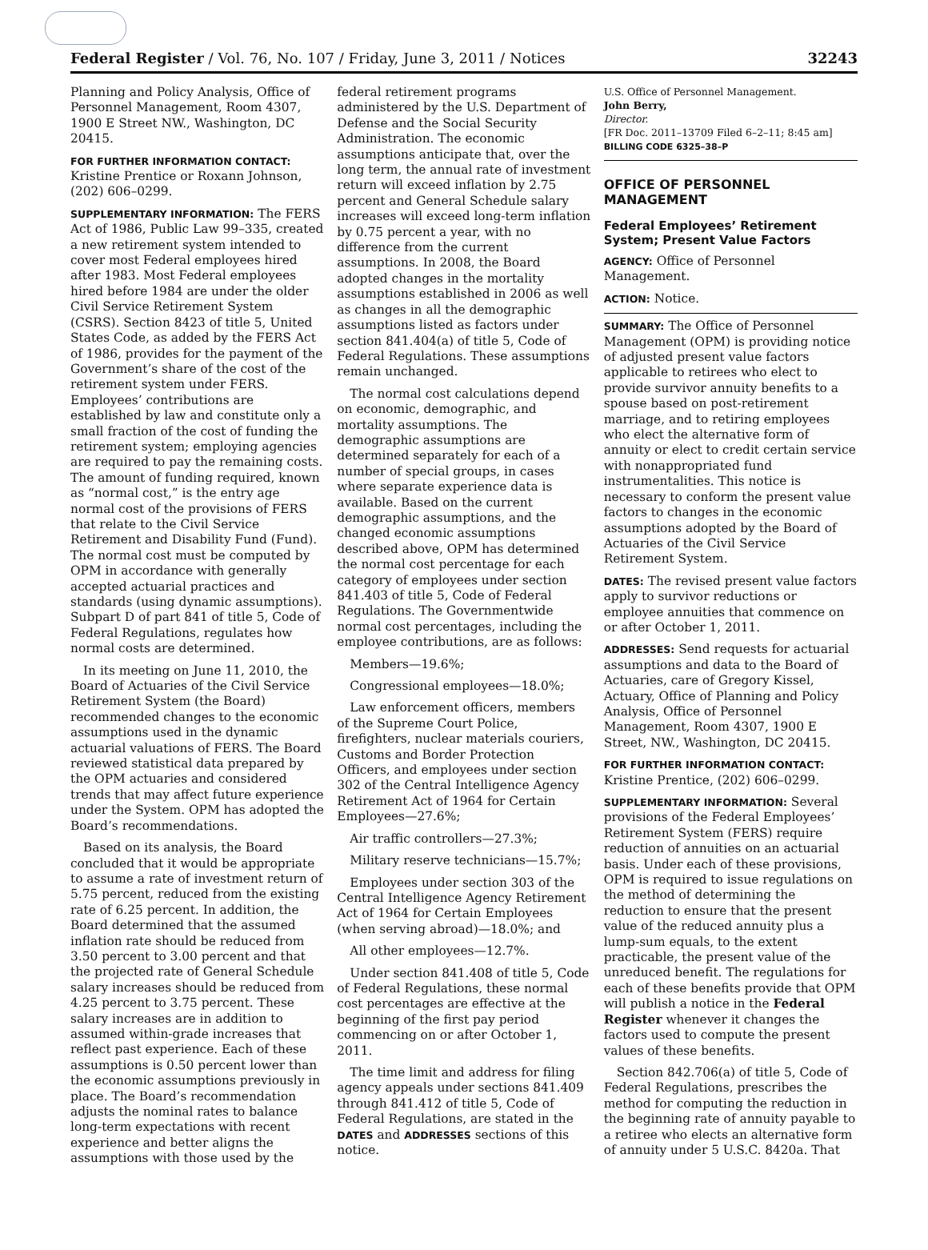Federal Register / Vol. 76, No. 107 / Friday, June 3, 2011 / Notices 32243
Planning and Policy Analysis, Office of Personnel Management, Room 4307, 1900 E Street NW., Washington, DC 20415.
FOR FURTHER INFORMATION CONTACT:
Kristine Prentice or Roxann Johnson, (202) 606–0299.
SUPPLEMENTARY INFORMATION: The FERS Act of 1986, Public Law 99–335, created a new retirement system intended to cover most Federal employees hired after 1983. Most Federal employees hired before 1984 are under the older Civil Service Retirement System (CSRS). Section 8423 of title 5, United States Code, as added by the FERS Act of 1986, provides for the payment of the Government’s share of the cost of the retirement system under FERS. Employees’ contributions are established by law and constitute only a small fraction of the cost of funding the retirement system; employing agencies are required to pay the remaining costs. The amount of funding required, known as “normal cost,” is the entry age normal cost of the provisions of FERS that relate to the Civil Service Retirement and Disability Fund (Fund). The normal cost must be computed by OPM in accordance with generally accepted actuarial practices and standards (using dynamic assumptions). Subpart D of part 841 of title 5, Code of Federal Regulations, regulates how normal costs are determined.
In its meeting on June 11, 2010, the Board of Actuaries of the Civil Service Retirement System (the Board) recommended changes to the economic assumptions used in the dynamic actuarial valuations of FERS. The Board reviewed statistical data prepared by the OPM actuaries and considered trends that may affect future experience under the System. OPM has adopted the Board’s recommendations.
Based on its analysis, the Board concluded that it would be appropriate to assume a rate of investment return of 5.75 percent, reduced from the existing rate of 6.25 percent. In addition, the Board determined that the assumed inflation rate should be reduced from 3.50 percent to 3.00 percent and that the projected rate of General Schedule salary increases should be reduced from 4.25 percent to 3.75 percent. These salary increases are in addition to assumed within-grade increases that reflect past experience. Each of these assumptions is 0.50 percent lower than the economic assumptions previously in place. The Board’s recommendation adjusts the nominal rates to balance long-term expectations with recent experience and better aligns the assumptions with those used by the
federal retirement programs administered by the U.S. Department of Defense and the Social Security Administration. The economic assumptions anticipate that, over the long term, the annual rate of investment return will exceed inflation by 2.75 percent and General Schedule salary increases will exceed long-term inflation by 0.75 percent a year, with no difference from the current assumptions. In 2008, the Board adopted changes in the mortality assumptions established in 2006 as well as changes in all the demographic assumptions listed as factors under section 841.404(a) of title 5, Code of Federal Regulations. These assumptions remain unchanged.
The normal cost calculations depend on economic, demographic, and mortality assumptions. The demographic assumptions are determined separately for each of a number of special groups, in cases where separate experience data is available. Based on the current demographic assumptions, and the changed economic assumptions described above, OPM has determined the normal cost percentage for each category of employees under section 841.403 of title 5, Code of Federal Regulations. The Governmentwide normal cost percentages, including the employee contributions, are as follows:
Members—19.6%;
Congressional employees—18.0%;
Law enforcement officers, members of the Supreme Court Police, firefighters, nuclear materials couriers, Customs and Border Protection Officers, and employees under section 302 of the Central Intelligence Agency Retirement Act of 1964 for Certain Employees—27.6%;
Air traffic controllers—27.3%;
Military reserve technicians—15.7%;
Employees under section 303 of the Central Intelligence Agency Retirement Act of 1964 for Certain Employees (when serving abroad)—18.0%; and
All other employees—12.7%.
Under section 841.408 of title 5, Code of Federal Regulations, these normal cost percentages are effective at the beginning of the first pay period commencing on or after October 1, 2011.
The time limit and address for filing agency appeals under sections 841.409 through 841.412 of title 5, Code of Federal Regulations, are stated in the DATES and ADDRESSES sections of this notice.
U.S. Office of Personnel Management.
John Berry,
Director.
[FR Doc. 2011–13709 Filed 6–2–11; 8:45 am]
BILLING CODE 6325–38–P
OFFICE OF PERSONNEL MANAGEMENT
Federal Employees’ Retirement System; Present Value Factors
AGENCY: Office of Personnel Management.
ACTION: Notice.
SUMMARY: The Office of Personnel Management (OPM) is providing notice of adjusted present value factors applicable to retirees who elect to provide survivor annuity benefits to a spouse based on post-retirement marriage, and to retiring employees who elect the alternative form of annuity or elect to credit certain service with nonappropriated fund instrumentalities. This notice is necessary to conform the present value factors to changes in the economic assumptions adopted by the Board of Actuaries of the Civil Service Retirement System.
DATES: The revised present value factors apply to survivor reductions or employee annuities that commence on or after October 1, 2011.
ADDRESSES: Send requests for actuarial assumptions and data to the Board of Actuaries, care of Gregory Kissel, Actuary, Office of Planning and Policy Analysis, Office of Personnel Management, Room 4307, 1900 E Street, NW., Washington, DC 20415.
FOR FURTHER INFORMATION CONTACT:
Kristine Prentice, (202) 606–0299.
SUPPLEMENTARY INFORMATION: Several provisions of the Federal Employees’ Retirement System (FERS) require reduction of annuities on an actuarial basis. Under each of these provisions, OPM is required to issue regulations on the method of determining the reduction to ensure that the present value of the reduced annuity plus a lump-sum equals, to the extent practicable, the present value of the unreduced benefit. The regulations for each of these benefits provide that OPM will publish a notice in the Federal Register whenever it changes the factors used to compute the present values of these benefits.
Section 842.706(a) of title 5, Code of Federal Regulations, prescribes the method for computing the reduction in the beginning rate of annuity payable to a retiree who elects an alternative form of annuity under 5 U.S.C. 8420a. That